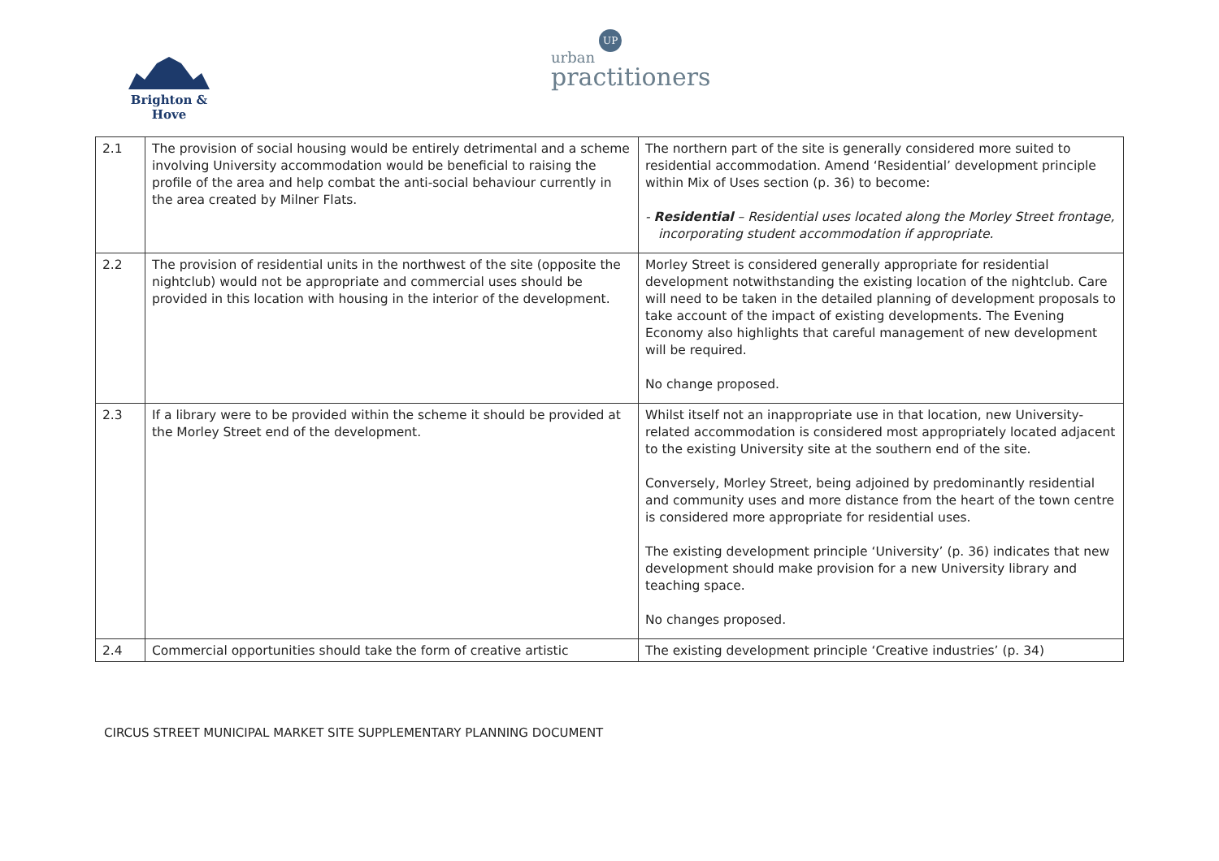Brighton & Hove
urban UP
practitioners
| 2.1 | The provision of social housing would be entirely detrimental and a scheme involving University accommodation would be beneficial to raising the profile of the area and help combat the anti-social behaviour currently in the area created by Milner Flats. | The northern part of the site is generally considered more suited to residential accommodation. Amend ‘Residential’ development principle within Mix of Uses section (p. 36) to become: - Residential – Residential uses located along the Morley Street frontage, incorporating student accommodation if appropriate. |
| 2.2 | The provision of residential units in the northwest of the site (opposite the nightclub) would not be appropriate and commercial uses should be provided in this location with housing in the interior of the development. | Morley Street is considered generally appropriate for residential development notwithstanding the existing location of the nightclub. Care will need to be taken in the detailed planning of development proposals to take account of the impact of existing developments. The Evening Economy also highlights that careful management of new development will be required. No change proposed. |
| 2.3 | If a library were to be provided within the scheme it should be provided at the Morley Street end of the development. | Whilst itself not an inappropriate use in that location, new University-related accommodation is considered most appropriately located adjacent to the existing University site at the southern end of the site. Conversely, Morley Street, being adjoined by predominantly residential and community uses and more distance from the heart of the town centre is considered more appropriate for residential uses. The existing development principle ‘University’ (p. 36) indicates that new development should make provision for a new University library and teaching space. No changes proposed. |
| 2.4 | Commercial opportunities should take the form of creative artistic | The existing development principle ‘Creative industries’ (p. 34) |
CIRCUS STREET MUNICIPAL MARKET SITE SUPPLEMENTARY PLANNING DOCUMENT